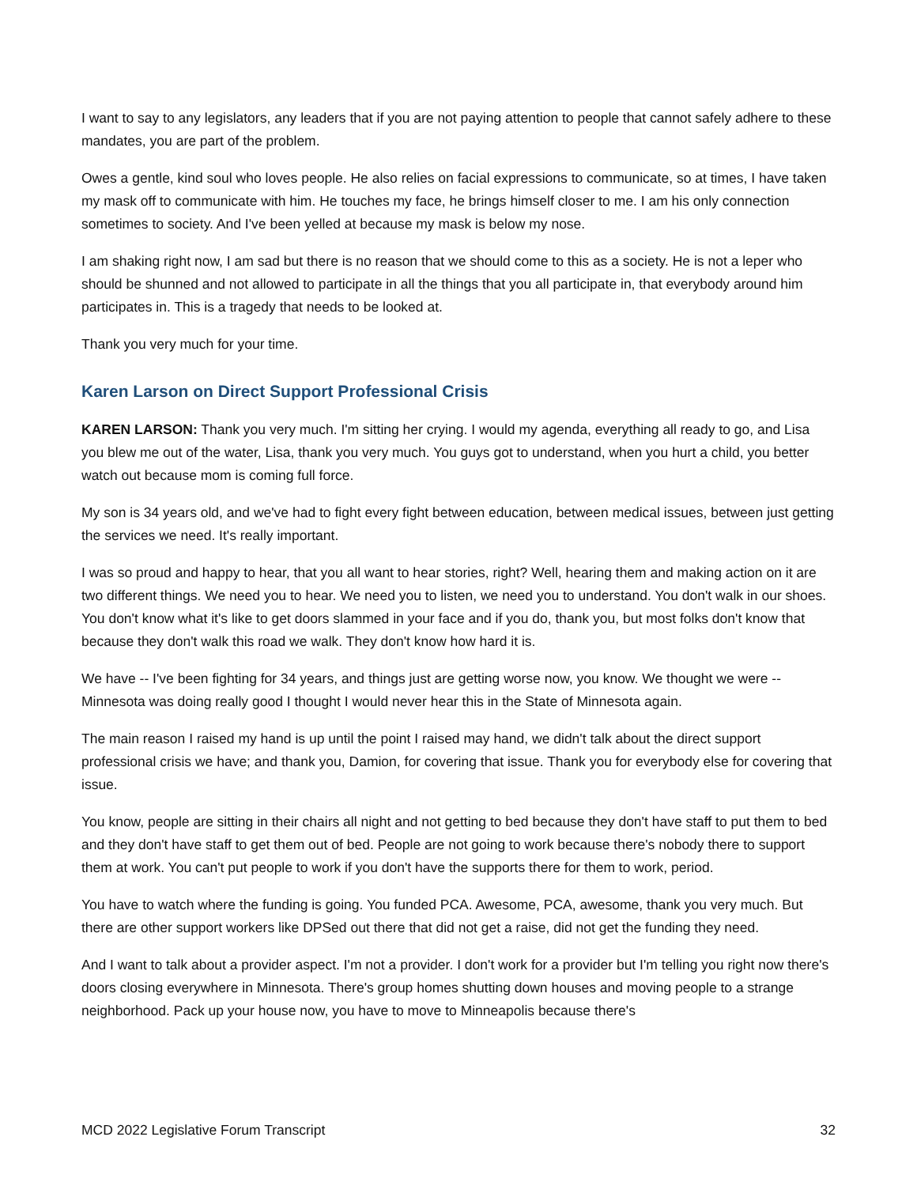I want to say to any legislators, any leaders that if you are not paying attention to people that cannot safely adhere to these mandates, you are part of the problem.
Owes a gentle, kind soul who loves people. He also relies on facial expressions to communicate, so at times, I have taken my mask off to communicate with him. He touches my face, he brings himself closer to me. I am his only connection sometimes to society. And I've been yelled at because my mask is below my nose.
I am shaking right now, I am sad but there is no reason that we should come to this as a society. He is not a leper who should be shunned and not allowed to participate in all the things that you all participate in, that everybody around him participates in. This is a tragedy that needs to be looked at.
Thank you very much for your time.
Karen Larson on Direct Support Professional Crisis
KAREN LARSON: Thank you very much. I'm sitting her crying. I would my agenda, everything all ready to go, and Lisa you blew me out of the water, Lisa, thank you very much. You guys got to understand, when you hurt a child, you better watch out because mom is coming full force.
My son is 34 years old, and we've had to fight every fight between education, between medical issues, between just getting the services we need. It's really important.
I was so proud and happy to hear, that you all want to hear stories, right? Well, hearing them and making action on it are two different things. We need you to hear. We need you to listen, we need you to understand. You don't walk in our shoes. You don't know what it's like to get doors slammed in your face and if you do, thank you, but most folks don't know that because they don't walk this road we walk. They don't know how hard it is.
We have -- I've been fighting for 34 years, and things just are getting worse now, you know. We thought we were -- Minnesota was doing really good I thought I would never hear this in the State of Minnesota again.
The main reason I raised my hand is up until the point I raised may hand, we didn't talk about the direct support professional crisis we have; and thank you, Damion, for covering that issue. Thank you for everybody else for covering that issue.
You know, people are sitting in their chairs all night and not getting to bed because they don't have staff to put them to bed and they don't have staff to get them out of bed. People are not going to work because there's nobody there to support them at work. You can't put people to work if you don't have the supports there for them to work, period.
You have to watch where the funding is going. You funded PCA. Awesome, PCA, awesome, thank you very much. But there are other support workers like DPSed out there that did not get a raise, did not get the funding they need.
And I want to talk about a provider aspect. I'm not a provider. I don't work for a provider but I'm telling you right now there's doors closing everywhere in Minnesota. There's group homes shutting down houses and moving people to a strange neighborhood. Pack up your house now, you have to move to Minneapolis because there's
MCD 2022 Legislative Forum Transcript 32